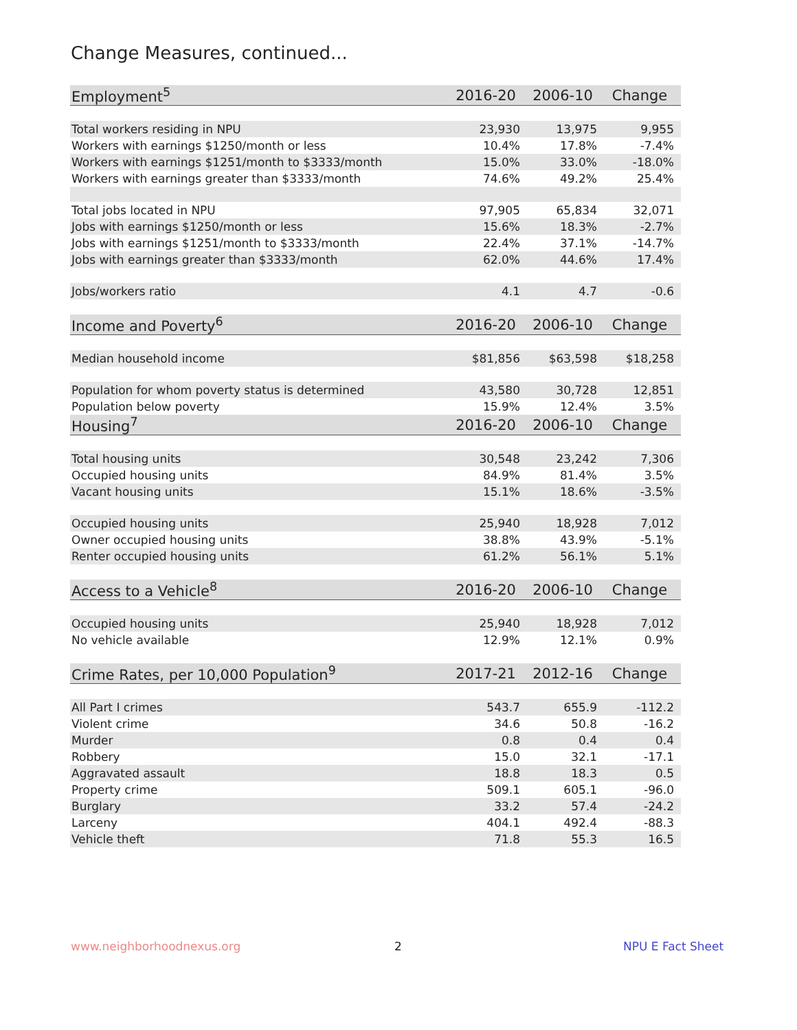Change Measures, continued...
| Employment<sup>5</sup> | 2016-20 | 2006-10 | Change |
| --- | --- | --- | --- |
| Total workers residing in NPU | 23,930 | 13,975 | 9,955 |
| Workers with earnings $1250/month or less | 10.4% | 17.8% | -7.4% |
| Workers with earnings $1251/month to $3333/month | 15.0% | 33.0% | -18.0% |
| Workers with earnings greater than $3333/month | 74.6% | 49.2% | 25.4% |
| Total jobs located in NPU | 97,905 | 65,834 | 32,071 |
| Jobs with earnings $1250/month or less | 15.6% | 18.3% | -2.7% |
| Jobs with earnings $1251/month to $3333/month | 22.4% | 37.1% | -14.7% |
| Jobs with earnings greater than $3333/month | 62.0% | 44.6% | 17.4% |
| Jobs/workers ratio | 4.1 | 4.7 | -0.6 |
| Income and Poverty<sup>6</sup> | 2016-20 | 2006-10 | Change |
| Median household income | $81,856 | $63,598 | $18,258 |
| Population for whom poverty status is determined | 43,580 | 30,728 | 12,851 |
| Population below poverty | 15.9% | 12.4% | 3.5% |
| Housing<sup>7</sup> | 2016-20 | 2006-10 | Change |
| Total housing units | 30,548 | 23,242 | 7,306 |
| Occupied housing units | 84.9% | 81.4% | 3.5% |
| Vacant housing units | 15.1% | 18.6% | -3.5% |
| Occupied housing units | 25,940 | 18,928 | 7,012 |
| Owner occupied housing units | 38.8% | 43.9% | -5.1% |
| Renter occupied housing units | 61.2% | 56.1% | 5.1% |
| Access to a Vehicle<sup>8</sup> | 2016-20 | 2006-10 | Change |
| Occupied housing units | 25,940 | 18,928 | 7,012 |
| No vehicle available | 12.9% | 12.1% | 0.9% |
| Crime Rates, per 10,000 Population<sup>9</sup> | 2017-21 | 2012-16 | Change |
| All Part I crimes | 543.7 | 655.9 | -112.2 |
| Violent crime | 34.6 | 50.8 | -16.2 |
| Murder | 0.8 | 0.4 | 0.4 |
| Robbery | 15.0 | 32.1 | -17.1 |
| Aggravated assault | 18.8 | 18.3 | 0.5 |
| Property crime | 509.1 | 605.1 | -96.0 |
| Burglary | 33.2 | 57.4 | -24.2 |
| Larceny | 404.1 | 492.4 | -88.3 |
| Vehicle theft | 71.8 | 55.3 | 16.5 |
www.neighborhoodnexus.org 2 NPU E Fact Sheet